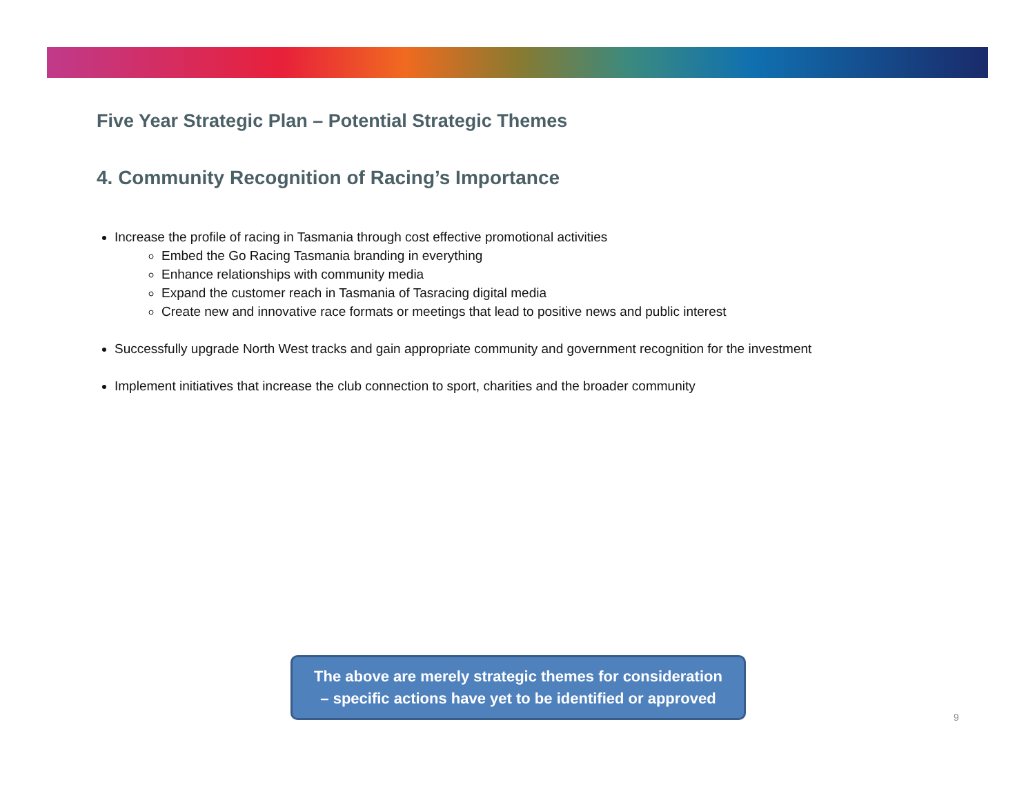Five Year Strategic Plan – Potential Strategic Themes
4. Community Recognition of Racing’s Importance
Increase the profile of racing in Tasmania through cost effective promotional activities
Embed the Go Racing Tasmania branding in everything
Enhance relationships with community media
Expand the customer reach in Tasmania of Tasracing digital media
Create new and innovative race formats or meetings that lead to positive news and public interest
Successfully upgrade North West tracks and gain appropriate community and government recognition for the investment
Implement initiatives that increase the club connection to sport, charities and the broader community
The above are merely strategic themes for consideration
– specific actions have yet to be identified or approved
9